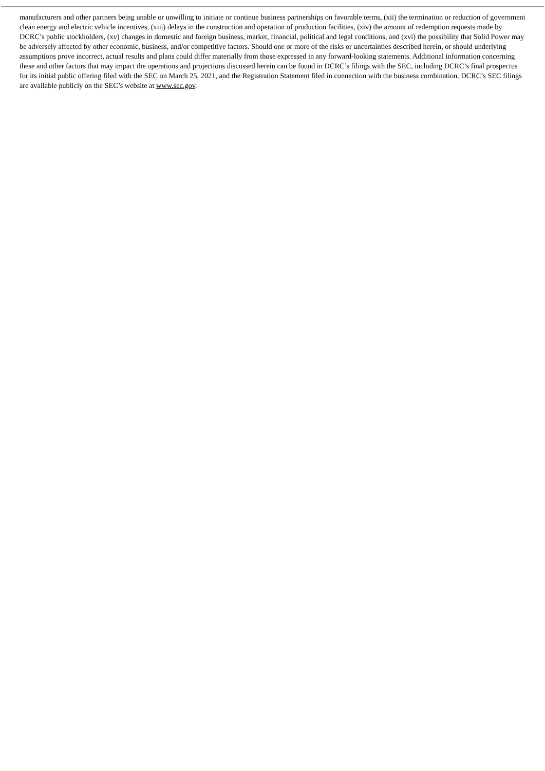manufacturers and other partners being unable or unwilling to initiate or continue business partnerships on favorable terms, (xii) the termination or reduction of government clean energy and electric vehicle incentives, (xiii) delays in the construction and operation of production facilities, (xiv) the amount of redemption requests made by DCRC’s public stockholders, (xv) changes in domestic and foreign business, market, financial, political and legal conditions, and (xvi) the possibility that Solid Power may be adversely affected by other economic, business, and/or competitive factors. Should one or more of the risks or uncertainties described herein, or should underlying assumptions prove incorrect, actual results and plans could differ materially from those expressed in any forward-looking statements. Additional information concerning these and other factors that may impact the operations and projections discussed herein can be found in DCRC’s filings with the SEC, including DCRC’s final prospectus for its initial public offering filed with the SEC on March 25, 2021, and the Registration Statement filed in connection with the business combination. DCRC’s SEC filings are available publicly on the SEC’s website at www.sec.gov.